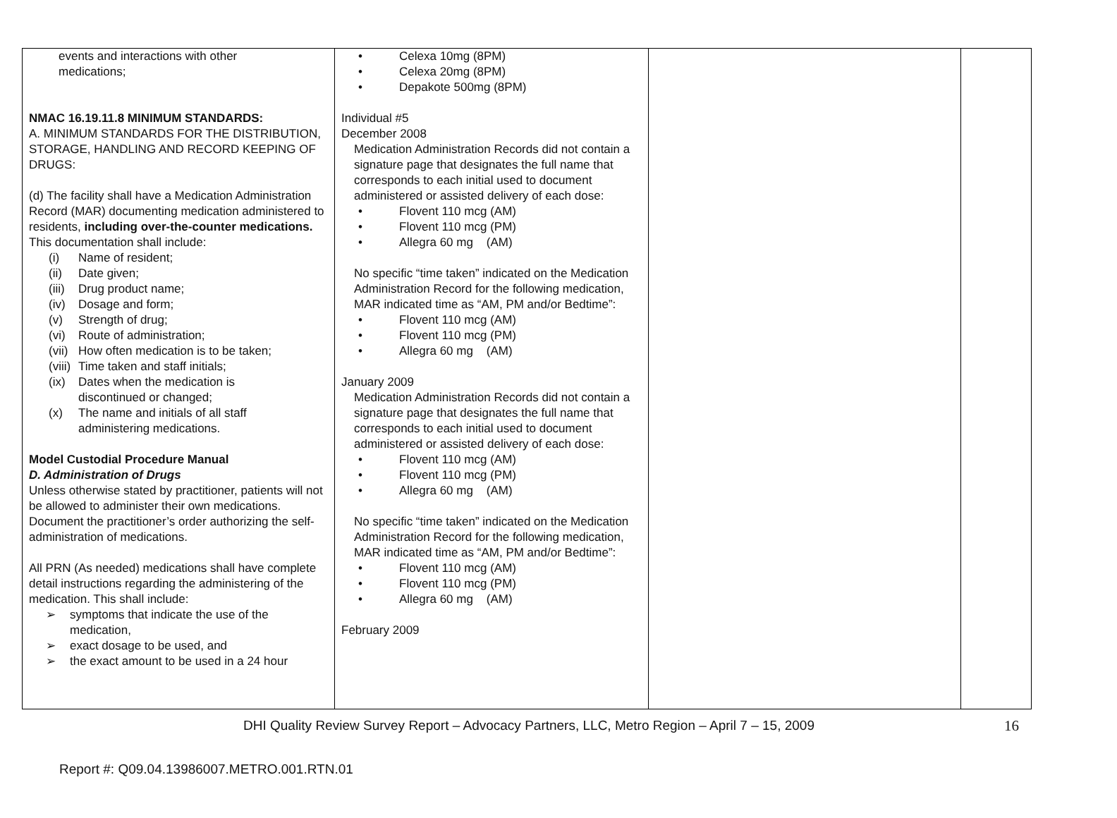| events and interactions with other medications; NMAC 16.19.11.8 MINIMUM STANDARDS: A. MINIMUM STANDARDS FOR THE DISTRIBUTION, STORAGE, HANDLING AND RECORD KEEPING OF DRUGS: (d) The facility shall have a Medication Administration Record (MAR) documenting medication administered to residents, including over-the-counter medications. This documentation shall include: (i) Name of resident; (ii) Date given; (iii) Drug product name; (iv) Dosage and form; (v) Strength of drug; (vi) Route of administration; (vii) How often medication is to be taken; (viii) Time taken and staff initials; (ix) Dates when the medication is discontinued or changed; (x) The name and initials of all staff administering medications. Model Custodial Procedure Manual D. Administration of Drugs Unless otherwise stated by practitioner, patients will not be allowed to administer their own medications. Document the practitioner’s order authorizing the self-administration of medications. All PRN (As needed) medications shall have complete detail instructions regarding the administering of the medication. This shall include: ➢ symptoms that indicate the use of the medication, ➢ exact dosage to be used, and ➢ the exact amount to be used in a 24 hour | • Celexa 10mg (8PM) • Celexa 20mg (8PM) • Depakote 500mg (8PM) Individual #5 December 2008 Medication Administration Records did not contain a signature page that designates the full name that corresponds to each initial used to document administered or assisted delivery of each dose: • Flovent 110 mcg (AM) • Flovent 110 mcg (PM) • Allegra 60 mg (AM) No specific “time taken” indicated on the Medication Administration Record for the following medication, MAR indicated time as “AM, PM and/or Bedtime”: • Flovent 110 mcg (AM) • Flovent 110 mcg (PM) • Allegra 60 mg (AM) January 2009 Medication Administration Records did not contain a signature page that designates the full name that corresponds to each initial used to document administered or assisted delivery of each dose: • Flovent 110 mcg (AM) • Flovent 110 mcg (PM) • Allegra 60 mg (AM) No specific “time taken” indicated on the Medication Administration Record for the following medication, MAR indicated time as “AM, PM and/or Bedtime”: • Flovent 110 mcg (AM) • Flovent 110 mcg (PM) • Allegra 60 mg (AM) February 2009 | | |
DHI Quality Review Survey Report – Advocacy Partners, LLC, Metro Region – April 7 – 15, 2009 16
Report #: Q09.04.13986007.METRO.001.RTN.01